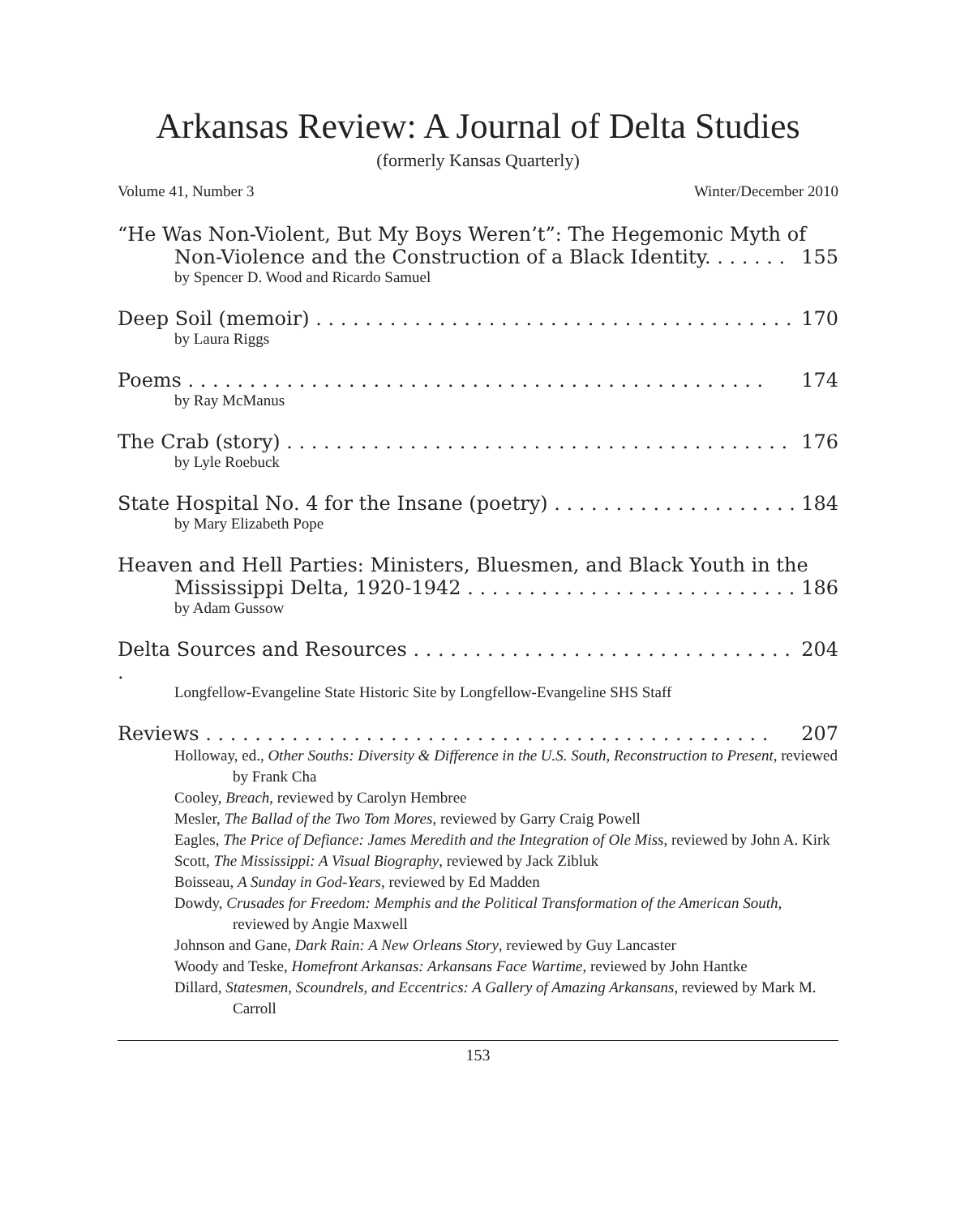Arkansas Review: A Journal of Delta Studies
(formerly Kansas Quarterly)
Volume 41, Number 3 Winter/December 2010
“He Was Non-Violent, But My Boys Weren’t”: The Hegemonic Myth of
Non-Violence and the Construction of a Black Identity. . . . . . . 155
by Spencer D. Wood and Ricardo Samuel
Deep Soil (memoir) . . . . . . . . . . . . . . . . . . . . . . . . . . . . . . . . . . . . . . . 170
by Laura Riggs
Poems . . . . . . . . . . . . . . . . . . . . . . . . . . . . . . . . . . . . . . . . . . . . . . . 174
by Ray McManus
The Crab (story) . . . . . . . . . . . . . . . . . . . . . . . . . . . . . . . . . . . . . . . . . 176
by Lyle Roebuck
State Hospital No. 4 for the Insane (poetry) . . . . . . . . . . . . . . . . . . . . 184
by Mary Elizabeth Pope
Heaven and Hell Parties: Ministers, Bluesmen, and Black Youth in the
Mississippi Delta, 1920-1942 . . . . . . . . . . . . . . . . . . . . . . . . . . . 186
by Adam Gussow
Delta Sources and Resources . . . . . . . . . . . . . . . . . . . . . . . . . . . . . . . . 204
Longfellow-Evangeline State Historic Site by Longfellow-Evangeline SHS Staff
Reviews . . . . . . . . . . . . . . . . . . . . . . . . . . . . . . . . . . . . . . . . . . . . . . 207
Holloway, ed., Other Souths: Diversity & Difference in the U.S. South, Reconstruction to Present, reviewed by Frank Cha
Cooley, Breach, reviewed by Carolyn Hembree
Mesler, The Ballad of the Two Tom Mores, reviewed by Garry Craig Powell
Eagles, The Price of Defiance: James Meredith and the Integration of Ole Miss, reviewed by John A. Kirk
Scott, The Mississippi: A Visual Biography, reviewed by Jack Zibluk
Boisseau, A Sunday in God-Years, reviewed by Ed Madden
Dowdy, Crusades for Freedom: Memphis and the Political Transformation of the American South, reviewed by Angie Maxwell
Johnson and Gane, Dark Rain: A New Orleans Story, reviewed by Guy Lancaster
Woody and Teske, Homefront Arkansas: Arkansans Face Wartime, reviewed by John Hantke
Dillard, Statesmen, Scoundrels, and Eccentrics: A Gallery of Amazing Arkansans, reviewed by Mark M. Carroll
153